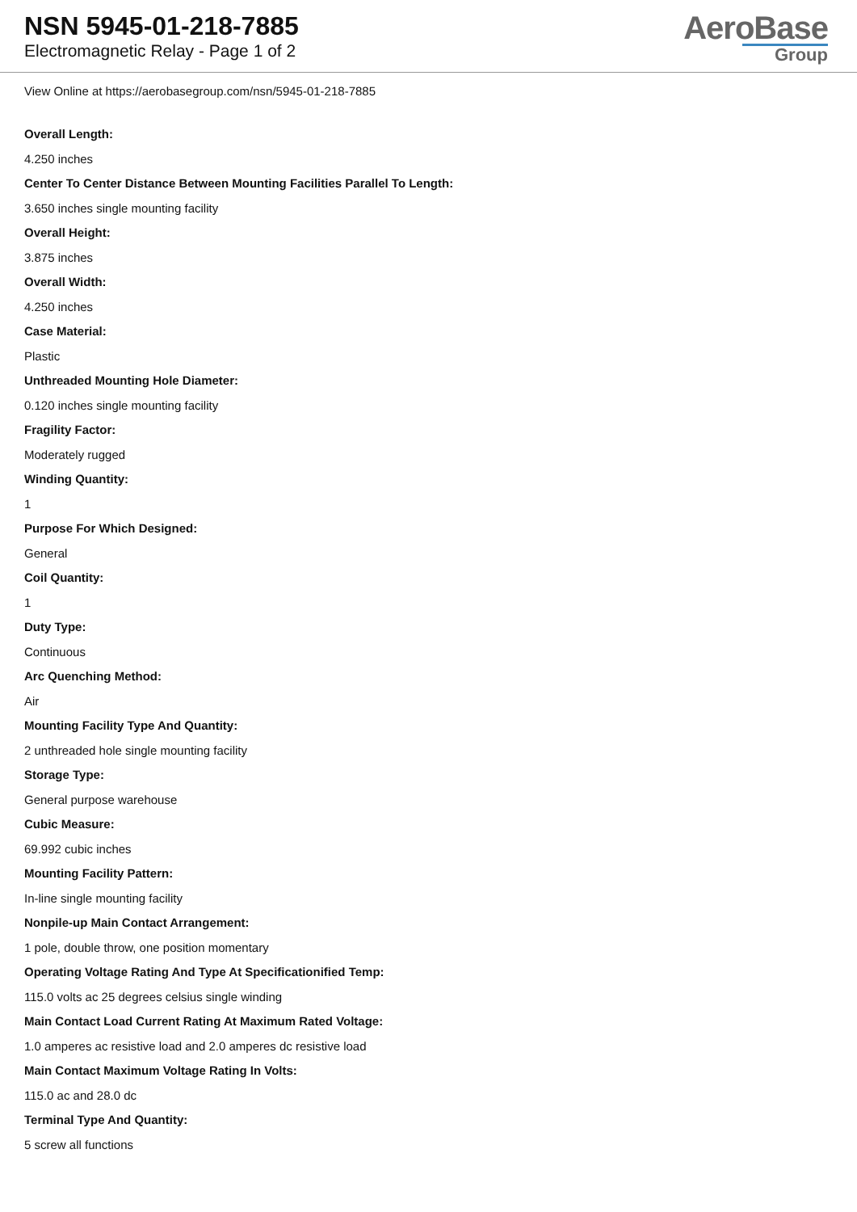NSN 5945-01-218-7885
Electromagnetic Relay - Page 1 of 2
AeroBase
Group
View Online at https://aerobasegroup.com/nsn/5945-01-218-7885
Overall Length:
4.250 inches
Center To Center Distance Between Mounting Facilities Parallel To Length:
3.650 inches single mounting facility
Overall Height:
3.875 inches
Overall Width:
4.250 inches
Case Material:
Plastic
Unthreaded Mounting Hole Diameter:
0.120 inches single mounting facility
Fragility Factor:
Moderately rugged
Winding Quantity:
1
Purpose For Which Designed:
General
Coil Quantity:
1
Duty Type:
Continuous
Arc Quenching Method:
Air
Mounting Facility Type And Quantity:
2 unthreaded hole single mounting facility
Storage Type:
General purpose warehouse
Cubic Measure:
69.992 cubic inches
Mounting Facility Pattern:
In-line single mounting facility
Nonpile-up Main Contact Arrangement:
1 pole, double throw, one position momentary
Operating Voltage Rating And Type At Specificationified Temp:
115.0 volts ac 25 degrees celsius single winding
Main Contact Load Current Rating At Maximum Rated Voltage:
1.0 amperes ac resistive load and 2.0 amperes dc resistive load
Main Contact Maximum Voltage Rating In Volts:
115.0 ac and 28.0 dc
Terminal Type And Quantity:
5 screw all functions